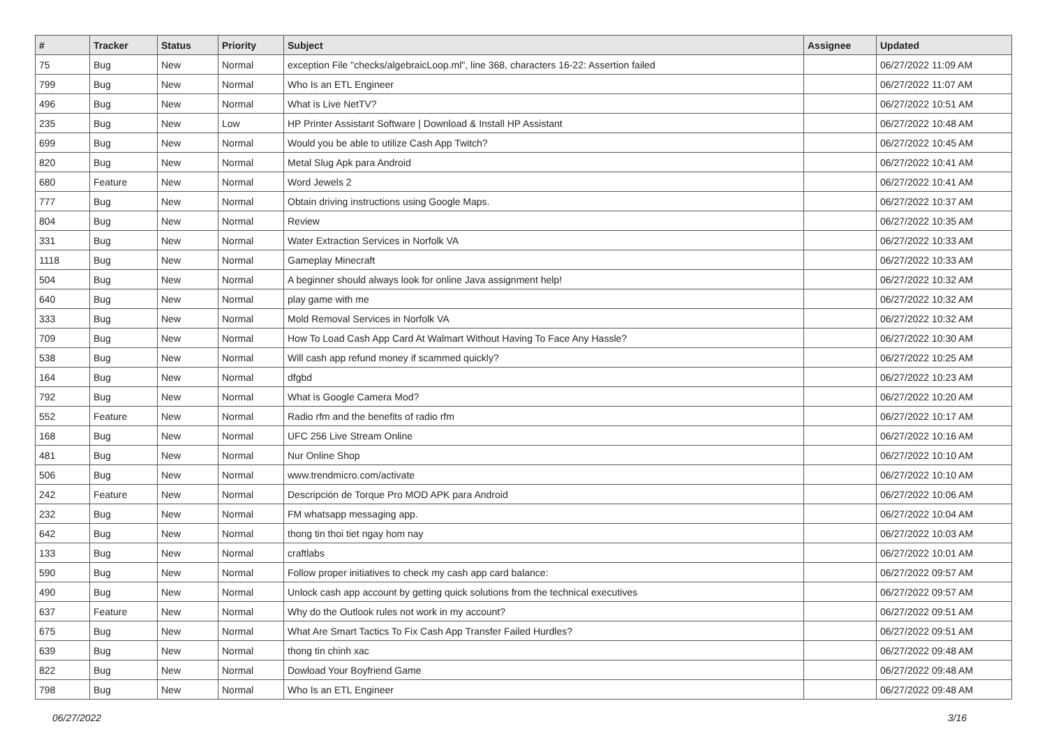| # | Tracker | Status | Priority | Subject | Assignee | Updated |
| --- | --- | --- | --- | --- | --- | --- |
| 75 | Bug | New | Normal | exception File "checks/algebraicLoop.ml", line 368, characters 16-22: Assertion failed | | 06/27/2022 11:09 AM |
| 799 | Bug | New | Normal | Who Is an ETL Engineer | | 06/27/2022 11:07 AM |
| 496 | Bug | New | Normal | What is Live NetTV? | | 06/27/2022 10:51 AM |
| 235 | Bug | New | Low | HP Printer Assistant Software / Download & Install HP Assistant | | 06/27/2022 10:48 AM |
| 699 | Bug | New | Normal | Would you be able to utilize Cash App Twitch? | | 06/27/2022 10:45 AM |
| 820 | Bug | New | Normal | Metal Slug Apk para Android | | 06/27/2022 10:41 AM |
| 680 | Feature | New | Normal | Word Jewels 2 | | 06/27/2022 10:41 AM |
| 777 | Bug | New | Normal | Obtain driving instructions using Google Maps. | | 06/27/2022 10:37 AM |
| 804 | Bug | New | Normal | Review | | 06/27/2022 10:35 AM |
| 331 | Bug | New | Normal | Water Extraction Services in Norfolk VA | | 06/27/2022 10:33 AM |
| 1118 | Bug | New | Normal | Gameplay Minecraft | | 06/27/2022 10:33 AM |
| 504 | Bug | New | Normal | A beginner should always look for online Java assignment help! | | 06/27/2022 10:32 AM |
| 640 | Bug | New | Normal | play game with me | | 06/27/2022 10:32 AM |
| 333 | Bug | New | Normal | Mold Removal Services in Norfolk VA | | 06/27/2022 10:32 AM |
| 709 | Bug | New | Normal | How To Load Cash App Card At Walmart Without Having To Face Any Hassle? | | 06/27/2022 10:30 AM |
| 538 | Bug | New | Normal | Will cash app refund money if scammed quickly? | | 06/27/2022 10:25 AM |
| 164 | Bug | New | Normal | dfgbd | | 06/27/2022 10:23 AM |
| 792 | Bug | New | Normal | What is Google Camera Mod? | | 06/27/2022 10:20 AM |
| 552 | Feature | New | Normal | Radio rfm and the benefits of radio rfm | | 06/27/2022 10:17 AM |
| 168 | Bug | New | Normal | UFC 256 Live Stream Online | | 06/27/2022 10:16 AM |
| 481 | Bug | New | Normal | Nur Online Shop | | 06/27/2022 10:10 AM |
| 506 | Bug | New | Normal | www.trendmicro.com/activate | | 06/27/2022 10:10 AM |
| 242 | Feature | New | Normal | Descripción de Torque Pro MOD APK para Android | | 06/27/2022 10:06 AM |
| 232 | Bug | New | Normal | FM whatsapp messaging app. | | 06/27/2022 10:04 AM |
| 642 | Bug | New | Normal | thong tin thoi tiet ngay hom nay | | 06/27/2022 10:03 AM |
| 133 | Bug | New | Normal | craftlabs | | 06/27/2022 10:01 AM |
| 590 | Bug | New | Normal | Follow proper initiatives to check my cash app card balance: | | 06/27/2022 09:57 AM |
| 490 | Bug | New | Normal | Unlock cash app account by getting quick solutions from the technical executives | | 06/27/2022 09:57 AM |
| 637 | Feature | New | Normal | Why do the Outlook rules not work in my account? | | 06/27/2022 09:51 AM |
| 675 | Bug | New | Normal | What Are Smart Tactics To Fix Cash App Transfer Failed Hurdles? | | 06/27/2022 09:51 AM |
| 639 | Bug | New | Normal | thong tin chinh xac | | 06/27/2022 09:48 AM |
| 822 | Bug | New | Normal | Dowload Your Boyfriend Game | | 06/27/2022 09:48 AM |
| 798 | Bug | New | Normal | Who Is an ETL Engineer | | 06/27/2022 09:48 AM |
06/27/2022 3/16